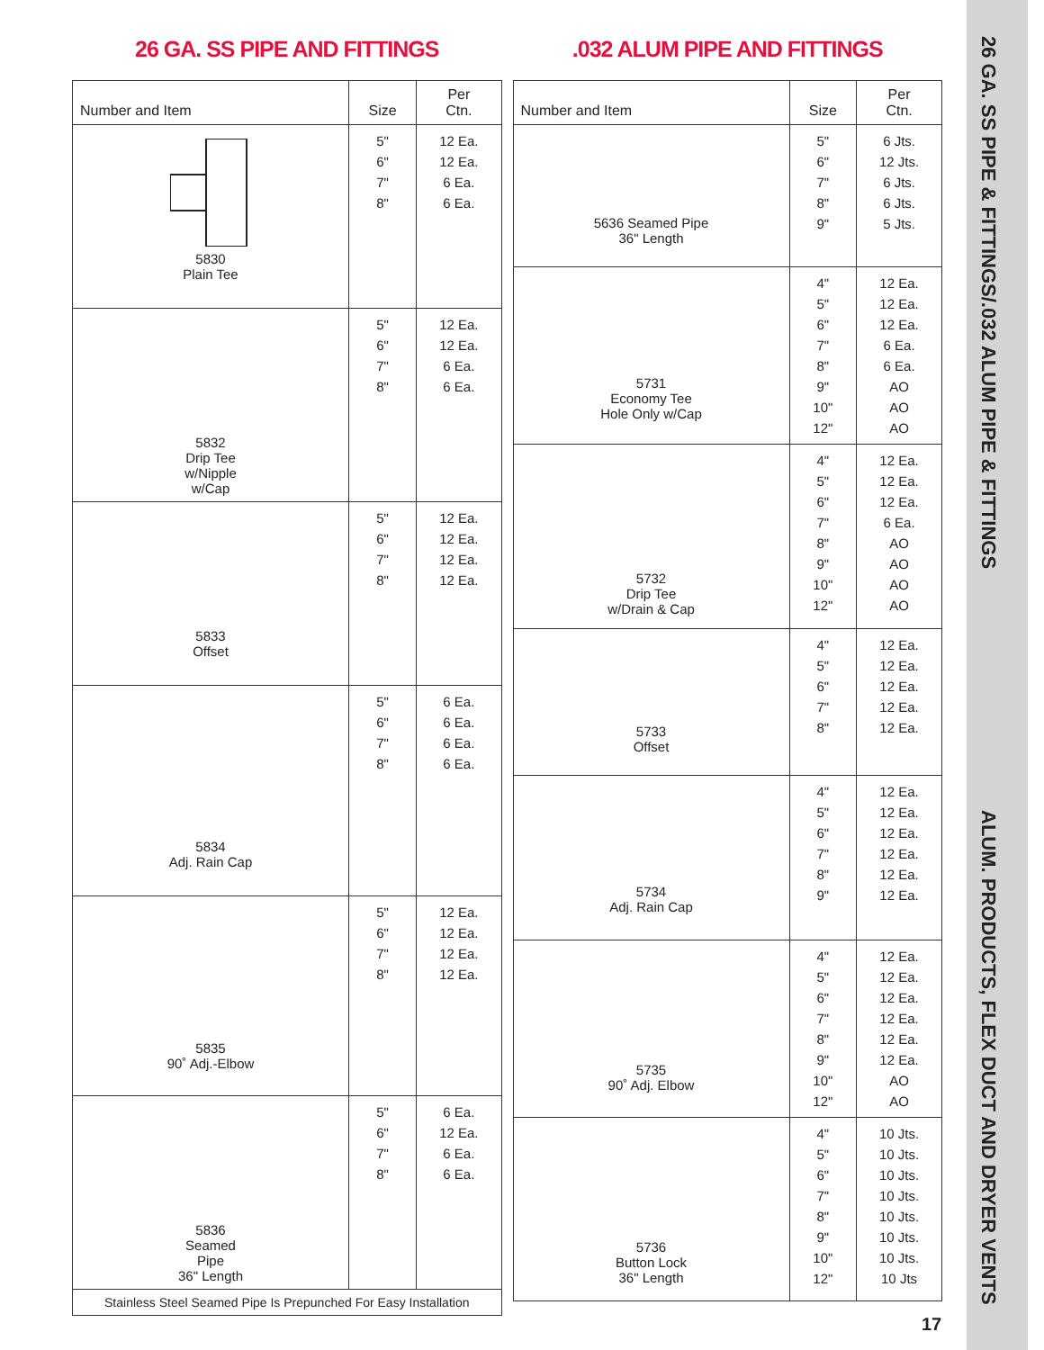26 GA. SS PIPE & FITTINGS/.032 ALUM PIPE & FITTINGS ALUM. PRODUCTS, FLEX DUCT AND DRYER VENTS
26 GA. SS PIPE AND FITTINGS
| Number and Item | Size | Per Ctn. |
| --- | --- | --- |
| 5830 Plain Tee | 5" 6" 7" 8" | 12 Ea. 12 Ea. 6 Ea. 6 Ea. |
| 5832 Drip Tee w/Nipple w/Cap | 5" 6" 7" 8" | 12 Ea. 12 Ea. 6 Ea. 6 Ea. |
| 5833 Offset | 5" 6" 7" 8" | 12 Ea. 12 Ea. 12 Ea. 12 Ea. |
| 5834 Adj. Rain Cap | 5" 6" 7" 8" | 6 Ea. 6 Ea. 6 Ea. 6 Ea. |
| 5835 90˚ Adj.-Elbow | 5" 6" 7" 8" | 12 Ea. 12 Ea. 12 Ea. 12 Ea. |
| 5836 Seamed Pipe 36" Length | 5" 6" 7" 8" | 6 Ea. 12 Ea. 6 Ea. 6 Ea. |
| Stainless Steel Seamed Pipe Is Prepunched For Easy Installation | | |
.032 ALUM PIPE AND FITTINGS
| Number and Item | Size | Per Ctn. |
| --- | --- | --- |
| 5636 Seamed Pipe 36" Length | 5" 6" 7" 8" 9" | 6 Jts. 12 Jts. 6 Jts. 6 Jts. 5 Jts. |
| 5731 Economy Tee Hole Only w/Cap | 4" 5" 6" 7" 8" 9" 10" 12" | 12 Ea. 12 Ea. 12 Ea. 6 Ea. 6 Ea. AO AO AO |
| 5732 Drip Tee w/Drain & Cap | 4" 5" 6" 7" 8" 9" 10" 12" | 12 Ea. 12 Ea. 12 Ea. 6 Ea. AO AO AO AO |
| 5733 Offset | 4" 5" 6" 7" 8" | 12 Ea. 12 Ea. 12 Ea. 12 Ea. 12 Ea. |
| 5734 Adj. Rain Cap | 4" 5" 6" 7" 8" 9" | 12 Ea. 12 Ea. 12 Ea. 12 Ea. 12 Ea. 12 Ea. |
| 5735 90˚ Adj. Elbow | 4" 5" 6" 7" 8" 9" 10" 12" | 12 Ea. 12 Ea. 12 Ea. 12 Ea. 12 Ea. 12 Ea. AO AO |
| 5736 Button Lock 36" Length | 4" 5" 6" 7" 8" 9" 10" 12" | 10 Jts. 10 Jts. 10 Jts. 10 Jts. 10 Jts. 10 Jts. 10 Jts. 10 Jts |
17